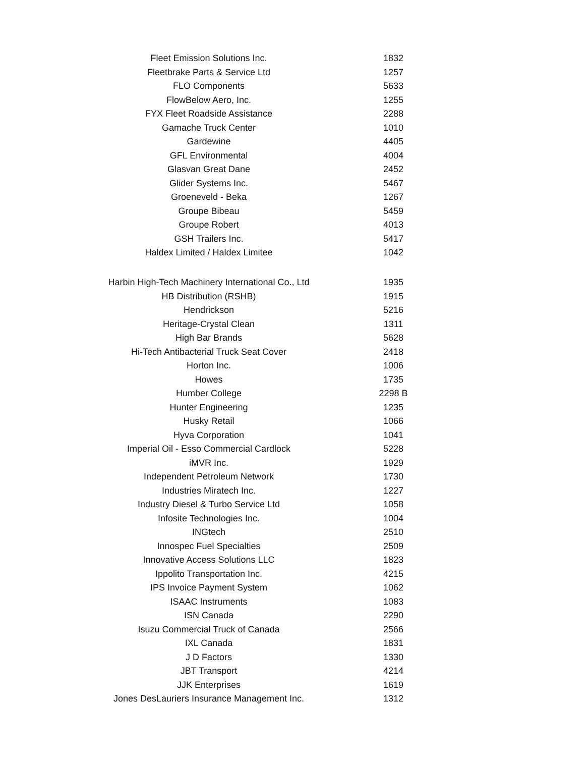| Fleet Emission Solutions Inc. | 1832 |
| Fleetbrake Parts & Service Ltd | 1257 |
| FLO Components | 5633 |
| FlowBelow Aero, Inc. | 1255 |
| FYX Fleet Roadside Assistance | 2288 |
| Gamache Truck Center | 1010 |
| Gardewine | 4405 |
| GFL Environmental | 4004 |
| Glasvan Great Dane | 2452 |
| Glider Systems Inc. | 5467 |
| Groeneveld - Beka | 1267 |
| Groupe Bibeau | 5459 |
| Groupe Robert | 4013 |
| GSH Trailers Inc. | 5417 |
| Haldex Limited / Haldex Limitee | 1042 |
| Harbin High-Tech Machinery International Co., Ltd | 1935 |
| HB Distribution (RSHB) | 1915 |
| Hendrickson | 5216 |
| Heritage-Crystal Clean | 1311 |
| High Bar Brands | 5628 |
| Hi-Tech Antibacterial Truck Seat Cover | 2418 |
| Horton Inc. | 1006 |
| Howes | 1735 |
| Humber College | 2298 B |
| Hunter Engineering | 1235 |
| Husky Retail | 1066 |
| Hyva Corporation | 1041 |
| Imperial Oil - Esso Commercial Cardlock | 5228 |
| iMVR Inc. | 1929 |
| Independent Petroleum Network | 1730 |
| Industries Miratech Inc. | 1227 |
| Industry Diesel & Turbo Service Ltd | 1058 |
| Infosite Technologies Inc. | 1004 |
| INGtech | 2510 |
| Innospec Fuel Specialties | 2509 |
| Innovative Access Solutions LLC | 1823 |
| Ippolito Transportation Inc. | 4215 |
| IPS Invoice Payment System | 1062 |
| ISAAC Instruments | 1083 |
| ISN Canada | 2290 |
| Isuzu Commercial Truck of Canada | 2566 |
| IXL Canada | 1831 |
| J D Factors | 1330 |
| JBT Transport | 4214 |
| JJK Enterprises | 1619 |
| Jones DesLauriers Insurance Management Inc. | 1312 |